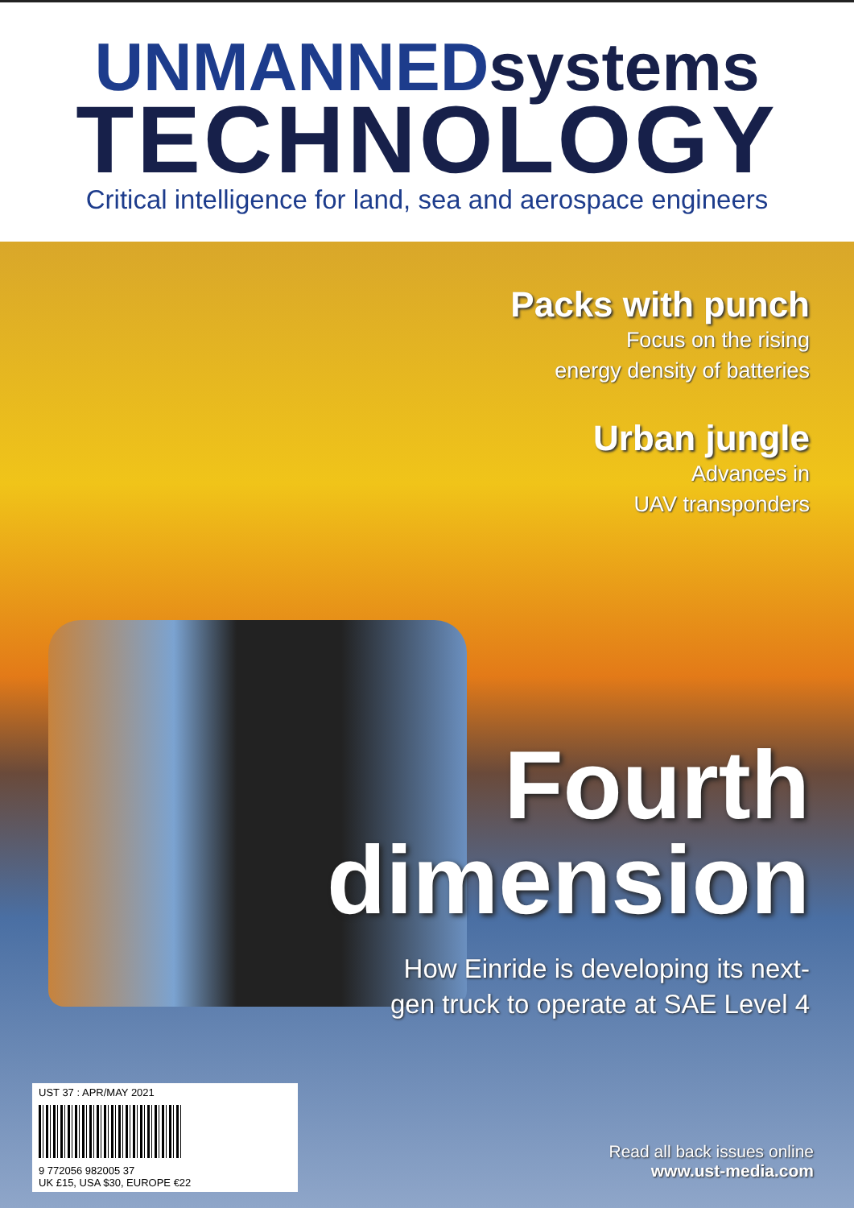UNMANNEDsystems
TECHNOLOGY
Critical intelligence for land, sea and aerospace engineers
Packs with punch
Focus on the rising
energy density of batteries
Urban jungle
Advances in
UAV transponders
Fourth
dimension
How Einride is developing its next-
gen truck to operate at SAE Level 4
UST 37 : APR/MAY 2021
9 772056 982005 37
UK £15, USA $30, EUROPE €22
Read all back issues online
www.ust-media.com